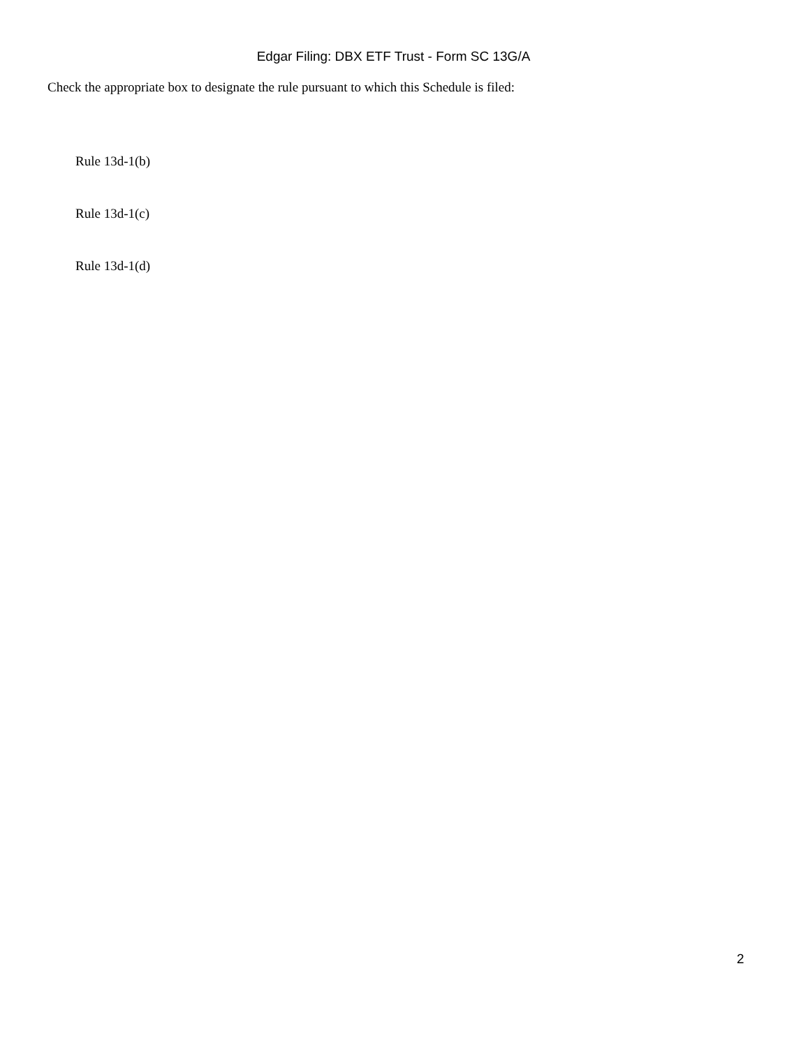Edgar Filing: DBX ETF Trust - Form SC 13G/A
Check the appropriate box to designate the rule pursuant to which this Schedule is filed:
Rule 13d-1(b)
Rule 13d-1(c)
Rule 13d-1(d)
2